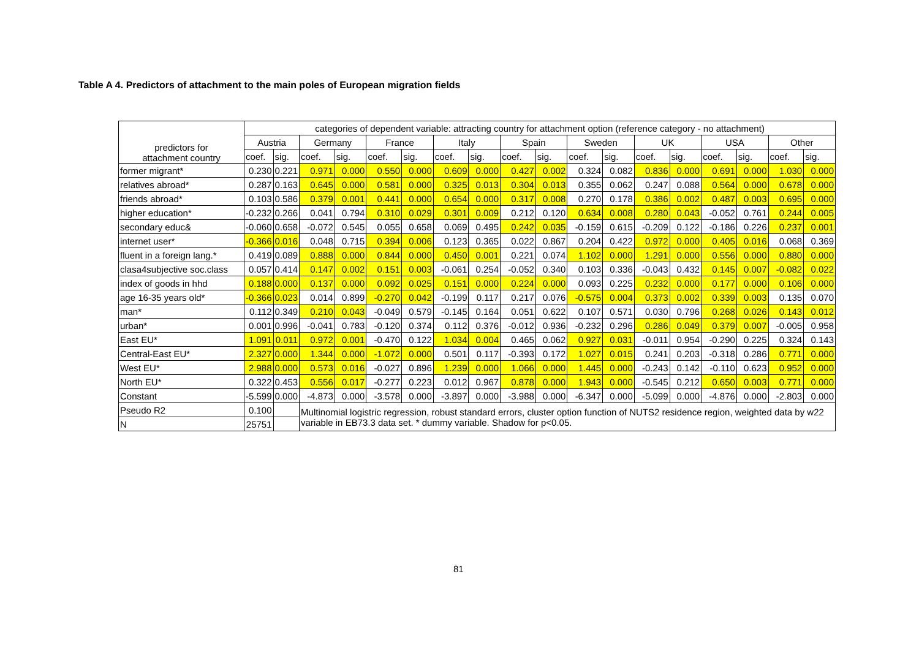Table A 4. Predictors of attachment to the main poles of European migration fields
| predictors for attachment country | categories of dependent variable: attracting country for attachment option (reference category - no attachment) | | | | | | | | | | | | | | | | | |
| --- | --- | --- | --- | --- | --- | --- | --- | --- | --- | --- | --- | --- | --- | --- | --- | --- | --- | --- |
| | Austria | | Germany | | France | | Italy | | Spain | | Sweden | | UK | | USA | | Other | |
| | coef. | sig. | coef. | sig. | coef. | sig. | coef. | sig. | coef. | sig. | coef. | sig. | coef. | sig. | coef. | sig. | coef. | sig. |
| former migrant* | 0.230 | 0.221 | 0.971 | 0.000 | 0.550 | 0.000 | 0.609 | 0.000 | 0.427 | 0.002 | 0.324 | 0.082 | 0.836 | 0.000 | 0.691 | 0.000 | 1.030 | 0.000 |
| relatives abroad* | 0.287 | 0.163 | 0.645 | 0.000 | 0.581 | 0.000 | 0.325 | 0.013 | 0.304 | 0.013 | 0.355 | 0.062 | 0.247 | 0.088 | 0.564 | 0.000 | 0.678 | 0.000 |
| friends abroad* | 0.103 | 0.586 | 0.379 | 0.001 | 0.441 | 0.000 | 0.654 | 0.000 | 0.317 | 0.008 | 0.270 | 0.178 | 0.386 | 0.002 | 0.487 | 0.003 | 0.695 | 0.000 |
| higher education* | -0.232 | 0.266 | 0.041 | 0.794 | 0.310 | 0.029 | 0.301 | 0.009 | 0.212 | 0.120 | 0.634 | 0.008 | 0.280 | 0.043 | -0.052 | 0.761 | 0.244 | 0.005 |
| secondary educ& | -0.060 | 0.658 | -0.072 | 0.545 | 0.055 | 0.658 | 0.069 | 0.495 | 0.242 | 0.035 | -0.159 | 0.615 | -0.209 | 0.122 | -0.186 | 0.226 | 0.237 | 0.001 |
| internet user* | -0.366 | 0.016 | 0.048 | 0.715 | 0.394 | 0.006 | 0.123 | 0.365 | 0.022 | 0.867 | 0.204 | 0.422 | 0.972 | 0.000 | 0.405 | 0.016 | 0.068 | 0.369 |
| fluent in a foreign lang.* | 0.419 | 0.089 | 0.888 | 0.000 | 0.844 | 0.000 | 0.450 | 0.001 | 0.221 | 0.074 | 1.102 | 0.000 | 1.291 | 0.000 | 0.556 | 0.000 | 0.880 | 0.000 |
| clasa4subjective soc.class | 0.057 | 0.414 | 0.147 | 0.002 | 0.151 | 0.003 | -0.061 | 0.254 | -0.052 | 0.340 | 0.103 | 0.336 | -0.043 | 0.432 | 0.145 | 0.007 | -0.082 | 0.022 |
| index of goods in hhd | 0.188 | 0.000 | 0.137 | 0.000 | 0.092 | 0.025 | 0.151 | 0.000 | 0.224 | 0.000 | 0.093 | 0.225 | 0.232 | 0.000 | 0.177 | 0.000 | 0.106 | 0.000 |
| age 16-35 years old* | -0.366 | 0.023 | 0.014 | 0.899 | -0.270 | 0.042 | -0.199 | 0.117 | 0.217 | 0.076 | -0.575 | 0.004 | 0.373 | 0.002 | 0.339 | 0.003 | 0.135 | 0.070 |
| man* | 0.112 | 0.349 | 0.210 | 0.043 | -0.049 | 0.579 | -0.145 | 0.164 | 0.051 | 0.622 | 0.107 | 0.571 | 0.030 | 0.796 | 0.268 | 0.026 | 0.143 | 0.012 |
| urban* | 0.001 | 0.996 | -0.041 | 0.783 | -0.120 | 0.374 | 0.112 | 0.376 | -0.012 | 0.936 | -0.232 | 0.296 | 0.286 | 0.049 | 0.379 | 0.007 | -0.005 | 0.958 |
| East EU* | 1.091 | 0.011 | 0.972 | 0.001 | -0.470 | 0.122 | 1.034 | 0.004 | 0.465 | 0.062 | 0.927 | 0.031 | -0.011 | 0.954 | -0.290 | 0.225 | 0.324 | 0.143 |
| Central-East EU* | 2.327 | 0.000 | 1.344 | 0.000 | -1.072 | 0.000 | 0.501 | 0.117 | -0.393 | 0.172 | 1.027 | 0.015 | 0.241 | 0.203 | -0.318 | 0.286 | 0.771 | 0.000 |
| West EU* | 2.988 | 0.000 | 0.573 | 0.016 | -0.027 | 0.896 | 1.239 | 0.000 | 1.066 | 0.000 | 1.445 | 0.000 | -0.243 | 0.142 | -0.110 | 0.623 | 0.952 | 0.000 |
| North EU* | 0.322 | 0.453 | 0.556 | 0.017 | -0.277 | 0.223 | 0.012 | 0.967 | 0.878 | 0.000 | 1.943 | 0.000 | -0.545 | 0.212 | 0.650 | 0.003 | 0.771 | 0.000 |
| Constant | -5.599 | 0.000 | -4.873 | 0.000 | -3.578 | 0.000 | -3.897 | 0.000 | -3.988 | 0.000 | -6.347 | 0.000 | -5.099 | 0.000 | -4.876 | 0.000 | -2.803 | 0.000 |
| Pseudo R2 | 0.100 | | Multinomial logistric regression, robust standard errors, cluster option function of NUTS2 residence region, weighted data by w22 variable in EB73.3 data set. * dummy variable. Shadow for p<0.05. | | | | | | | | | | | | | | | |
| N | 25751 | | | | | | | | | | | | | | | | | |
81